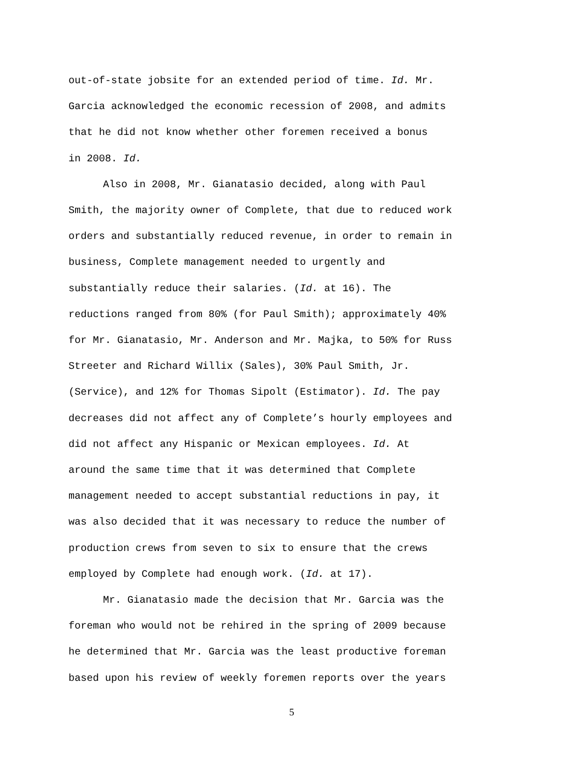out-of-state jobsite for an extended period of time. Id. Mr.
Garcia acknowledged the economic recession of 2008, and admits
that he did not know whether other foremen received a bonus
in 2008. Id.
Also in 2008, Mr. Gianatasio decided, along with Paul
Smith, the majority owner of Complete, that due to reduced work
orders and substantially reduced revenue, in order to remain in
business, Complete management needed to urgently and
substantially reduce their salaries. (Id. at 16). The
reductions ranged from 80% (for Paul Smith); approximately 40%
for Mr. Gianatasio, Mr. Anderson and Mr. Majka, to 50% for Russ
Streeter and Richard Willix (Sales), 30% Paul Smith, Jr.
(Service), and 12% for Thomas Sipolt (Estimator). Id. The pay
decreases did not affect any of Complete’s hourly employees and
did not affect any Hispanic or Mexican employees. Id. At
around the same time that it was determined that Complete
management needed to accept substantial reductions in pay, it
was also decided that it was necessary to reduce the number of
production crews from seven to six to ensure that the crews
employed by Complete had enough work. (Id. at 17).
Mr. Gianatasio made the decision that Mr. Garcia was the
foreman who would not be rehired in the spring of 2009 because
he determined that Mr. Garcia was the least productive foreman
based upon his review of weekly foremen reports over the years
5